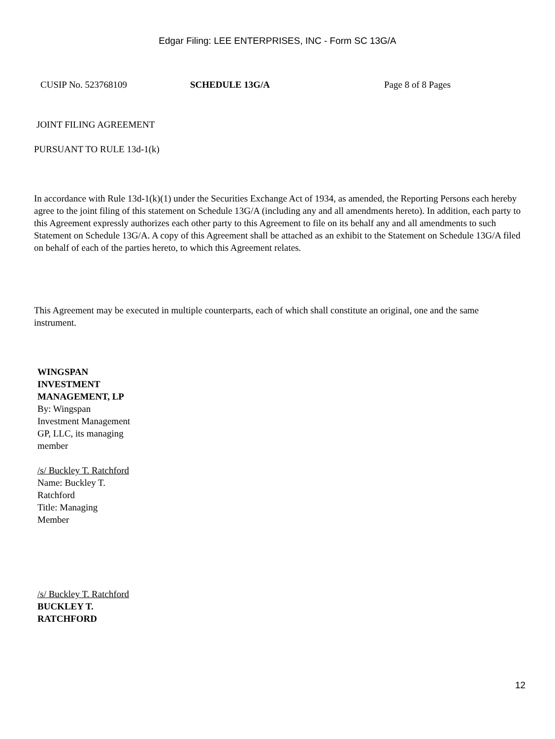Edgar Filing: LEE ENTERPRISES, INC - Form SC 13G/A
CUSIP No. 523768109 SCHEDULE 13G/A Page 8 of 8 Pages
JOINT FILING AGREEMENT
PURSUANT TO RULE 13d-1(k)
In accordance with Rule 13d-1(k)(1) under the Securities Exchange Act of 1934, as amended, the Reporting Persons each hereby agree to the joint filing of this statement on Schedule 13G/A (including any and all amendments hereto). In addition, each party to this Agreement expressly authorizes each other party to this Agreement to file on its behalf any and all amendments to such Statement on Schedule 13G/A. A copy of this Agreement shall be attached as an exhibit to the Statement on Schedule 13G/A filed on behalf of each of the parties hereto, to which this Agreement relates.
This Agreement may be executed in multiple counterparts, each of which shall constitute an original, one and the same instrument.
WINGSPAN INVESTMENT MANAGEMENT, LP
By: Wingspan Investment Management GP, LLC, its managing member
/s/ Buckley T. Ratchford
Name: Buckley T. Ratchford
Title: Managing Member
/s/ Buckley T. Ratchford
BUCKLEY T. RATCHFORD
12